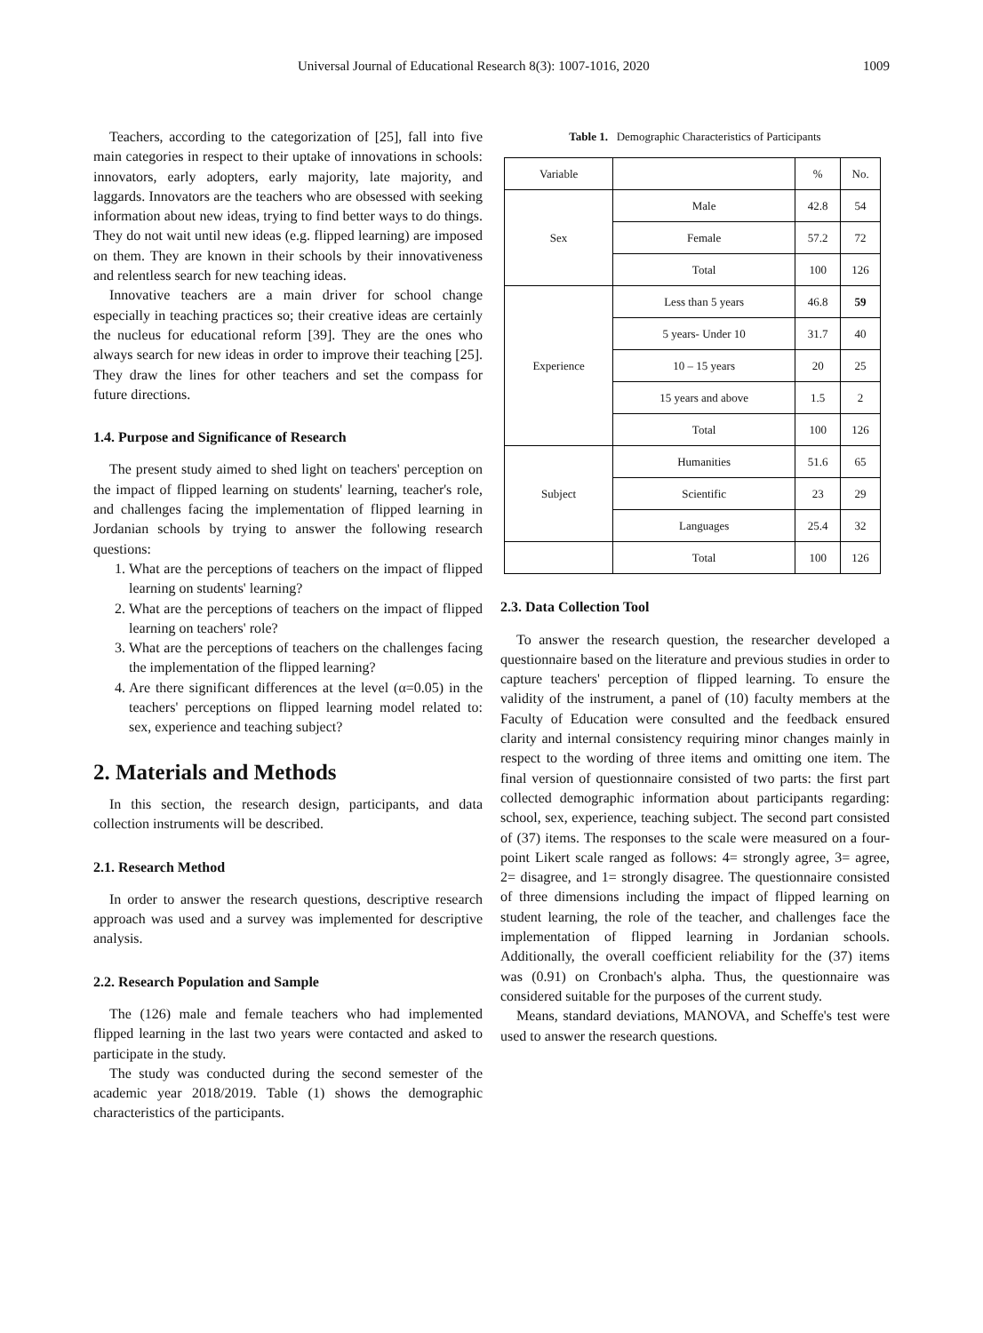Universal Journal of Educational Research 8(3): 1007-1016, 2020 1009
Teachers, according to the categorization of [25], fall into five main categories in respect to their uptake of innovations in schools: innovators, early adopters, early majority, late majority, and laggards. Innovators are the teachers who are obsessed with seeking information about new ideas, trying to find better ways to do things. They do not wait until new ideas (e.g. flipped learning) are imposed on them. They are known in their schools by their innovativeness and relentless search for new teaching ideas.
Innovative teachers are a main driver for school change especially in teaching practices so; their creative ideas are certainly the nucleus for educational reform [39]. They are the ones who always search for new ideas in order to improve their teaching [25]. They draw the lines for other teachers and set the compass for future directions.
1.4. Purpose and Significance of Research
The present study aimed to shed light on teachers' perception on the impact of flipped learning on students' learning, teacher's role, and challenges facing the implementation of flipped learning in Jordanian schools by trying to answer the following research questions:
1. What are the perceptions of teachers on the impact of flipped learning on students' learning?
2. What are the perceptions of teachers on the impact of flipped learning on teachers' role?
3. What are the perceptions of teachers on the challenges facing the implementation of the flipped learning?
4. Are there significant differences at the level (α=0.05) in the teachers' perceptions on flipped learning model related to: sex, experience and teaching subject?
2. Materials and Methods
In this section, the research design, participants, and data collection instruments will be described.
2.1. Research Method
In order to answer the research questions, descriptive research approach was used and a survey was implemented for descriptive analysis.
2.2. Research Population and Sample
The (126) male and female teachers who had implemented flipped learning in the last two years were contacted and asked to participate in the study.
The study was conducted during the second semester of the academic year 2018/2019. Table (1) shows the demographic characteristics of the participants.
Table 1. Demographic Characteristics of Participants
| Variable | | % | No. |
| --- | --- | --- | --- |
| Sex | Male | 42.8 | 54 |
| | Female | 57.2 | 72 |
| | Total | 100 | 126 |
| Experience | Less than 5 years | 46.8 | 59 |
| | 5 years- Under 10 | 31.7 | 40 |
| | 10 – 15 years | 20 | 25 |
| | 15 years and above | 1.5 | 2 |
| | Total | 100 | 126 |
| Subject | Humanities | 51.6 | 65 |
| | Scientific | 23 | 29 |
| | Languages | 25.4 | 32 |
| | Total | 100 | 126 |
2.3. Data Collection Tool
To answer the research question, the researcher developed a questionnaire based on the literature and previous studies in order to capture teachers' perception of flipped learning. To ensure the validity of the instrument, a panel of (10) faculty members at the Faculty of Education were consulted and the feedback ensured clarity and internal consistency requiring minor changes mainly in respect to the wording of three items and omitting one item. The final version of questionnaire consisted of two parts: the first part collected demographic information about participants regarding: school, sex, experience, teaching subject. The second part consisted of (37) items. The responses to the scale were measured on a four-point Likert scale ranged as follows: 4= strongly agree, 3= agree, 2= disagree, and 1= strongly disagree. The questionnaire consisted of three dimensions including the impact of flipped learning on student learning, the role of the teacher, and challenges face the implementation of flipped learning in Jordanian schools. Additionally, the overall coefficient reliability for the (37) items was (0.91) on Cronbach's alpha. Thus, the questionnaire was considered suitable for the purposes of the current study.
Means, standard deviations, MANOVA, and Scheffe's test were used to answer the research questions.